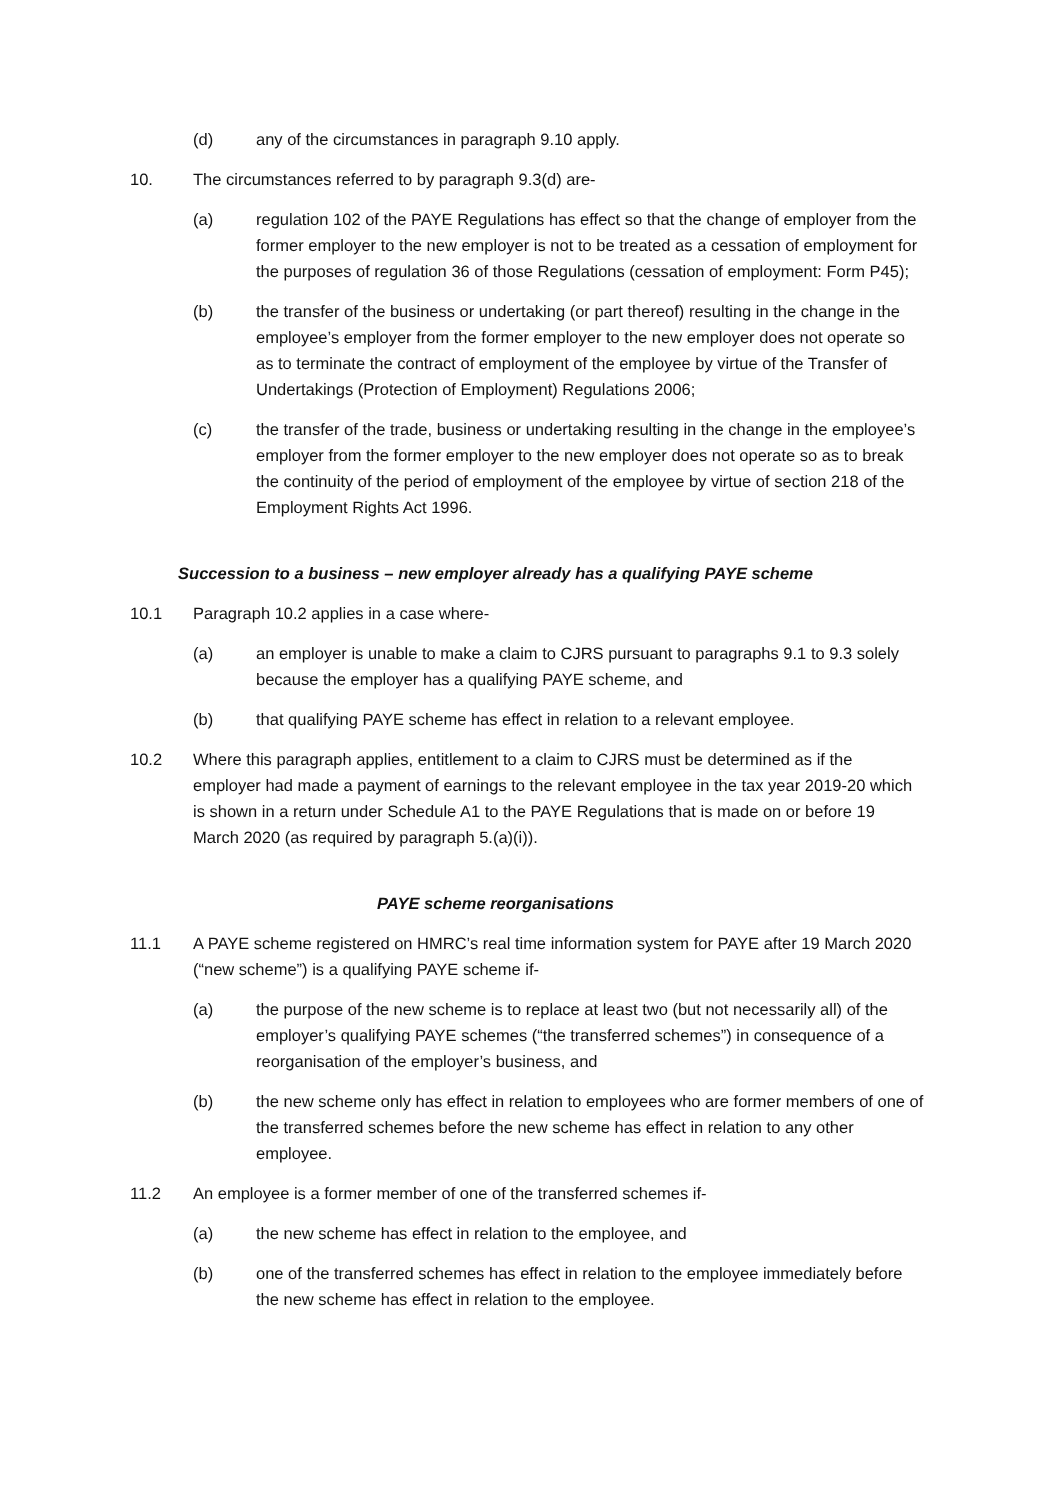(d) any of the circumstances in paragraph 9.10 apply.
10. The circumstances referred to by paragraph 9.3(d) are-
(a) regulation 102 of the PAYE Regulations has effect so that the change of employer from the former employer to the new employer is not to be treated as a cessation of employment for the purposes of regulation 36 of those Regulations (cessation of employment: Form P45);
(b) the transfer of the business or undertaking (or part thereof) resulting in the change in the employee’s employer from the former employer to the new employer does not operate so as to terminate the contract of employment of the employee by virtue of the Transfer of Undertakings (Protection of Employment) Regulations 2006;
(c) the transfer of the trade, business or undertaking resulting in the change in the employee’s employer from the former employer to the new employer does not operate so as to break the continuity of the period of employment of the employee by virtue of section 218 of the Employment Rights Act 1996.
Succession to a business – new employer already has a qualifying PAYE scheme
10.1 Paragraph 10.2 applies in a case where-
(a) an employer is unable to make a claim to CJRS pursuant to paragraphs 9.1 to 9.3 solely because the employer has a qualifying PAYE scheme, and
(b) that qualifying PAYE scheme has effect in relation to a relevant employee.
10.2 Where this paragraph applies, entitlement to a claim to CJRS must be determined as if the employer had made a payment of earnings to the relevant employee in the tax year 2019-20 which is shown in a return under Schedule A1 to the PAYE Regulations that is made on or before 19 March 2020 (as required by paragraph 5.(a)(i)).
PAYE scheme reorganisations
11.1 A PAYE scheme registered on HMRC’s real time information system for PAYE after 19 March 2020 (“new scheme”) is a qualifying PAYE scheme if-
(a) the purpose of the new scheme is to replace at least two (but not necessarily all) of the employer’s qualifying PAYE schemes (“the transferred schemes”) in consequence of a reorganisation of the employer’s business, and
(b) the new scheme only has effect in relation to employees who are former members of one of the transferred schemes before the new scheme has effect in relation to any other employee.
11.2 An employee is a former member of one of the transferred schemes if-
(a) the new scheme has effect in relation to the employee, and
(b) one of the transferred schemes has effect in relation to the employee immediately before the new scheme has effect in relation to the employee.